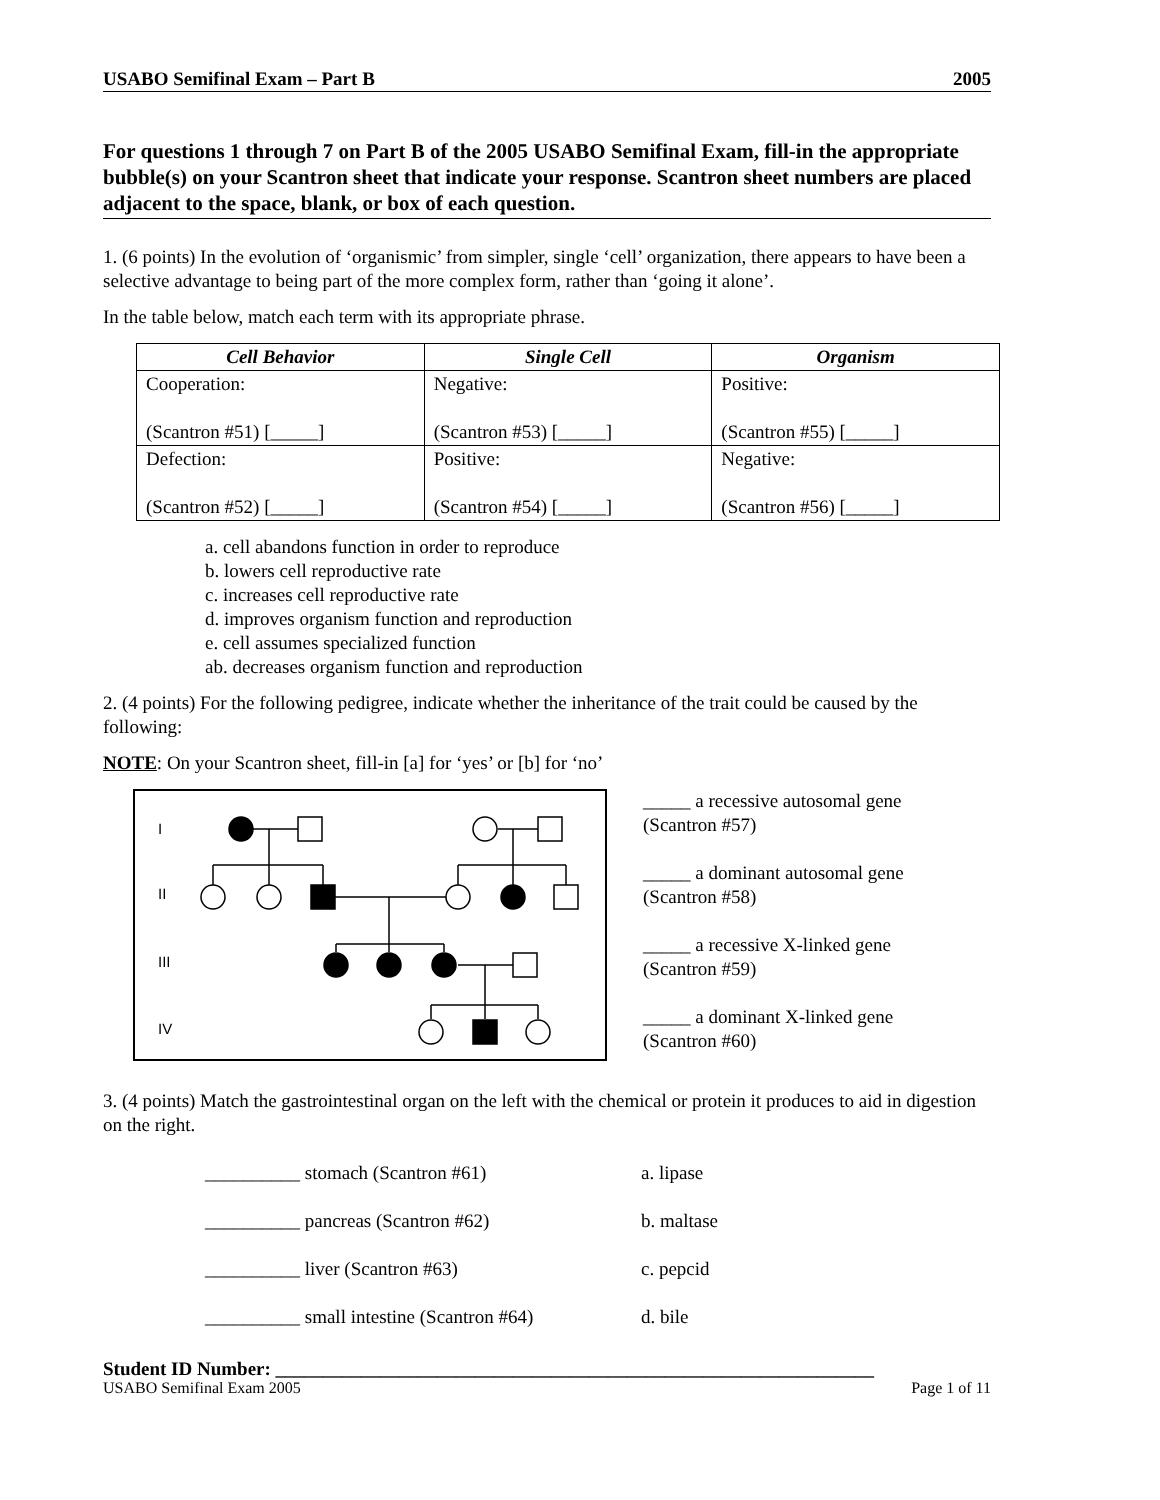USABO Semifinal Exam – Part B 2005
For questions 1 through 7 on Part B of the 2005 USABO Semifinal Exam, fill-in the appropriate bubble(s) on your Scantron sheet that indicate your response. Scantron sheet numbers are placed adjacent to the space, blank, or box of each question.
1. (6 points) In the evolution of ‘organismic’ from simpler, single ‘cell’ organization, there appears to have been a selective advantage to being part of the more complex form, rather than ‘going it alone’.
In the table below, match each term with its appropriate phrase.
| Cell Behavior | Single Cell | Organism |
| --- | --- | --- |
| Cooperation: (Scantron #51) [_____] | Negative: (Scantron #53) [_____] | Positive: (Scantron #55) [_____] |
| Defection: (Scantron #52) [_____] | Positive: (Scantron #54) [_____] | Negative: (Scantron #56) [_____] |
a. cell abandons function in order to reproduce
b. lowers cell reproductive rate
c. increases cell reproductive rate
d. improves organism function and reproduction
e. cell assumes specialized function
ab. decreases organism function and reproduction
2. (4 points) For the following pedigree, indicate whether the inheritance of the trait could be caused by the following:
NOTE: On your Scantron sheet, fill-in [a] for ‘yes’ or [b] for ‘no’
I
II
III
IV
_____ a recessive autosomal gene
(Scantron #57)
_____ a dominant autosomal gene
(Scantron #58)
_____ a recessive X-linked gene
(Scantron #59)
_____ a dominant X-linked gene
(Scantron #60)
3. (4 points) Match the gastrointestinal organ on the left with the chemical or protein it produces to aid in digestion on the right.
__________ stomach (Scantron #61) a. lipase
__________ pancreas (Scantron #62) b. maltase
__________ liver (Scantron #63) c. pepcid
__________ small intestine (Scantron #64) d. bile
Student ID Number: _______________________________________________________________
USABO Semifinal Exam 2005 Page 1 of 11